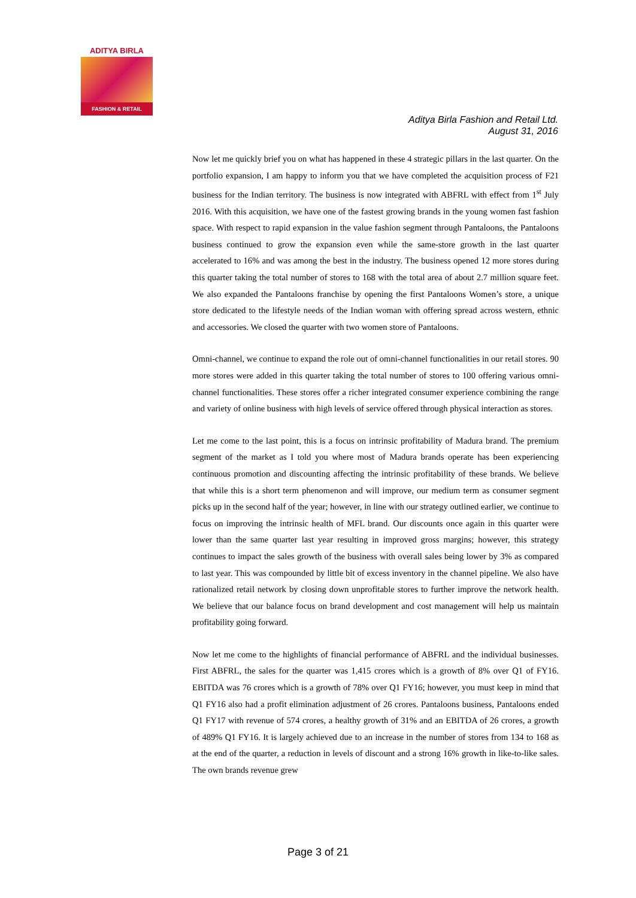ADITYA BIRLA
FASHION & RETAIL
Aditya Birla Fashion and Retail Ltd.
August 31, 2016
Now let me quickly brief you on what has happened in these 4 strategic pillars in the last quarter. On the portfolio expansion, I am happy to inform you that we have completed the acquisition process of F21 business for the Indian territory. The business is now integrated with ABFRL with effect from 1<sup>st</sup> July 2016. With this acquisition, we have one of the fastest growing brands in the young women fast fashion space. With respect to rapid expansion in the value fashion segment through Pantaloons, the Pantaloons business continued to grow the expansion even while the same-store growth in the last quarter accelerated to 16% and was among the best in the industry. The business opened 12 more stores during this quarter taking the total number of stores to 168 with the total area of about 2.7 million square feet. We also expanded the Pantaloons franchise by opening the first Pantaloons Women’s store, a unique store dedicated to the lifestyle needs of the Indian woman with offering spread across western, ethnic and accessories. We closed the quarter with two women store of Pantaloons.
Omni-channel, we continue to expand the role out of omni-channel functionalities in our retail stores. 90 more stores were added in this quarter taking the total number of stores to 100 offering various omni-channel functionalities. These stores offer a richer integrated consumer experience combining the range and variety of online business with high levels of service offered through physical interaction as stores.
Let me come to the last point, this is a focus on intrinsic profitability of Madura brand. The premium segment of the market as I told you where most of Madura brands operate has been experiencing continuous promotion and discounting affecting the intrinsic profitability of these brands. We believe that while this is a short term phenomenon and will improve, our medium term as consumer segment picks up in the second half of the year; however, in line with our strategy outlined earlier, we continue to focus on improving the intrinsic health of MFL brand. Our discounts once again in this quarter were lower than the same quarter last year resulting in improved gross margins; however, this strategy continues to impact the sales growth of the business with overall sales being lower by 3% as compared to last year. This was compounded by little bit of excess inventory in the channel pipeline. We also have rationalized retail network by closing down unprofitable stores to further improve the network health. We believe that our balance focus on brand development and cost management will help us maintain profitability going forward.
Now let me come to the highlights of financial performance of ABFRL and the individual businesses. First ABFRL, the sales for the quarter was 1,415 crores which is a growth of 8% over Q1 of FY16. EBITDA was 76 crores which is a growth of 78% over Q1 FY16; however, you must keep in mind that Q1 FY16 also had a profit elimination adjustment of 26 crores. Pantaloons business, Pantaloons ended Q1 FY17 with revenue of 574 crores, a healthy growth of 31% and an EBITDA of 26 crores, a growth of 489% Q1 FY16. It is largely achieved due to an increase in the number of stores from 134 to 168 as at the end of the quarter, a reduction in levels of discount and a strong 16% growth in like-to-like sales. The own brands revenue grew
Page 3 of 21